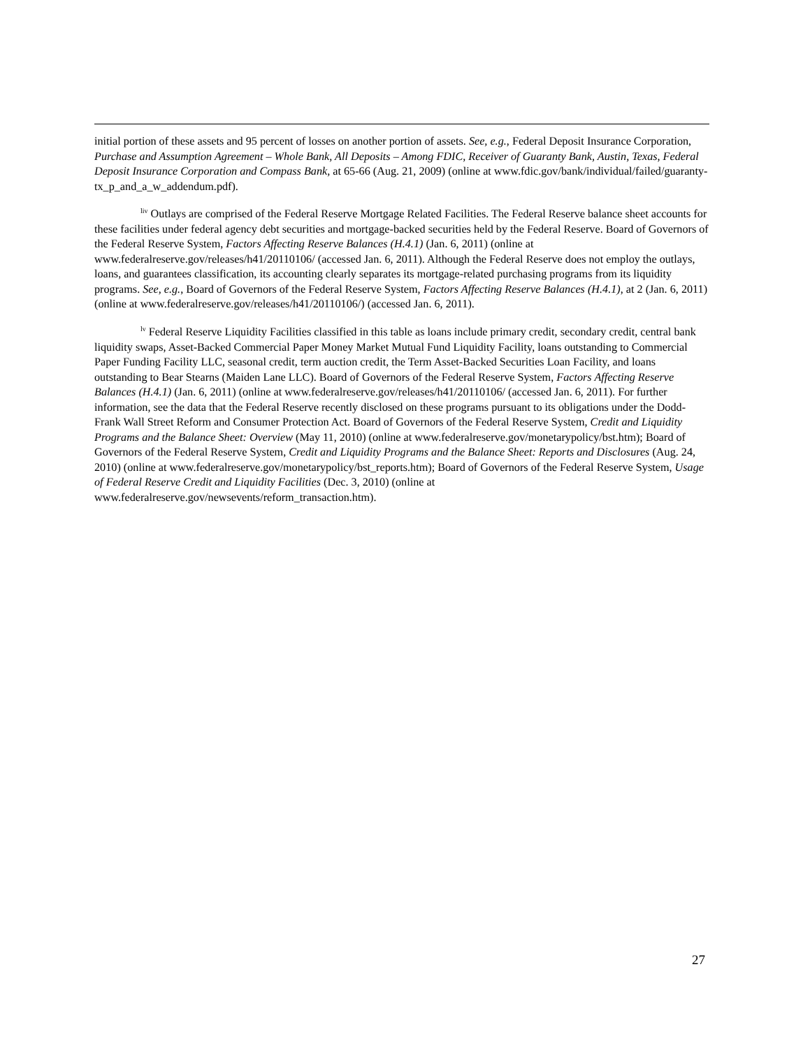initial portion of these assets and 95 percent of losses on another portion of assets. See, e.g., Federal Deposit Insurance Corporation, Purchase and Assumption Agreement – Whole Bank, All Deposits – Among FDIC, Receiver of Guaranty Bank, Austin, Texas, Federal Deposit Insurance Corporation and Compass Bank, at 65-66 (Aug. 21, 2009) (online at www.fdic.gov/bank/individual/failed/guaranty-tx_p_and_a_w_addendum.pdf).
<sup>liv</sup> Outlays are comprised of the Federal Reserve Mortgage Related Facilities. The Federal Reserve balance sheet accounts for these facilities under federal agency debt securities and mortgage-backed securities held by the Federal Reserve. Board of Governors of the Federal Reserve System, Factors Affecting Reserve Balances (H.4.1) (Jan. 6, 2011) (online at www.federalreserve.gov/releases/h41/20110106/ (accessed Jan. 6, 2011). Although the Federal Reserve does not employ the outlays, loans, and guarantees classification, its accounting clearly separates its mortgage-related purchasing programs from its liquidity programs. See, e.g., Board of Governors of the Federal Reserve System, Factors Affecting Reserve Balances (H.4.1), at 2 (Jan. 6, 2011) (online at www.federalreserve.gov/releases/h41/20110106/) (accessed Jan. 6, 2011).
<sup>lv</sup> Federal Reserve Liquidity Facilities classified in this table as loans include primary credit, secondary credit, central bank liquidity swaps, Asset-Backed Commercial Paper Money Market Mutual Fund Liquidity Facility, loans outstanding to Commercial Paper Funding Facility LLC, seasonal credit, term auction credit, the Term Asset-Backed Securities Loan Facility, and loans outstanding to Bear Stearns (Maiden Lane LLC). Board of Governors of the Federal Reserve System, Factors Affecting Reserve Balances (H.4.1) (Jan. 6, 2011) (online at www.federalreserve.gov/releases/h41/20110106/ (accessed Jan. 6, 2011). For further information, see the data that the Federal Reserve recently disclosed on these programs pursuant to its obligations under the Dodd-Frank Wall Street Reform and Consumer Protection Act. Board of Governors of the Federal Reserve System, Credit and Liquidity Programs and the Balance Sheet: Overview (May 11, 2010) (online at www.federalreserve.gov/monetarypolicy/bst.htm); Board of Governors of the Federal Reserve System, Credit and Liquidity Programs and the Balance Sheet: Reports and Disclosures (Aug. 24, 2010) (online at www.federalreserve.gov/monetarypolicy/bst_reports.htm); Board of Governors of the Federal Reserve System, Usage of Federal Reserve Credit and Liquidity Facilities (Dec. 3, 2010) (online at www.federalreserve.gov/newsevents/reform_transaction.htm).
27